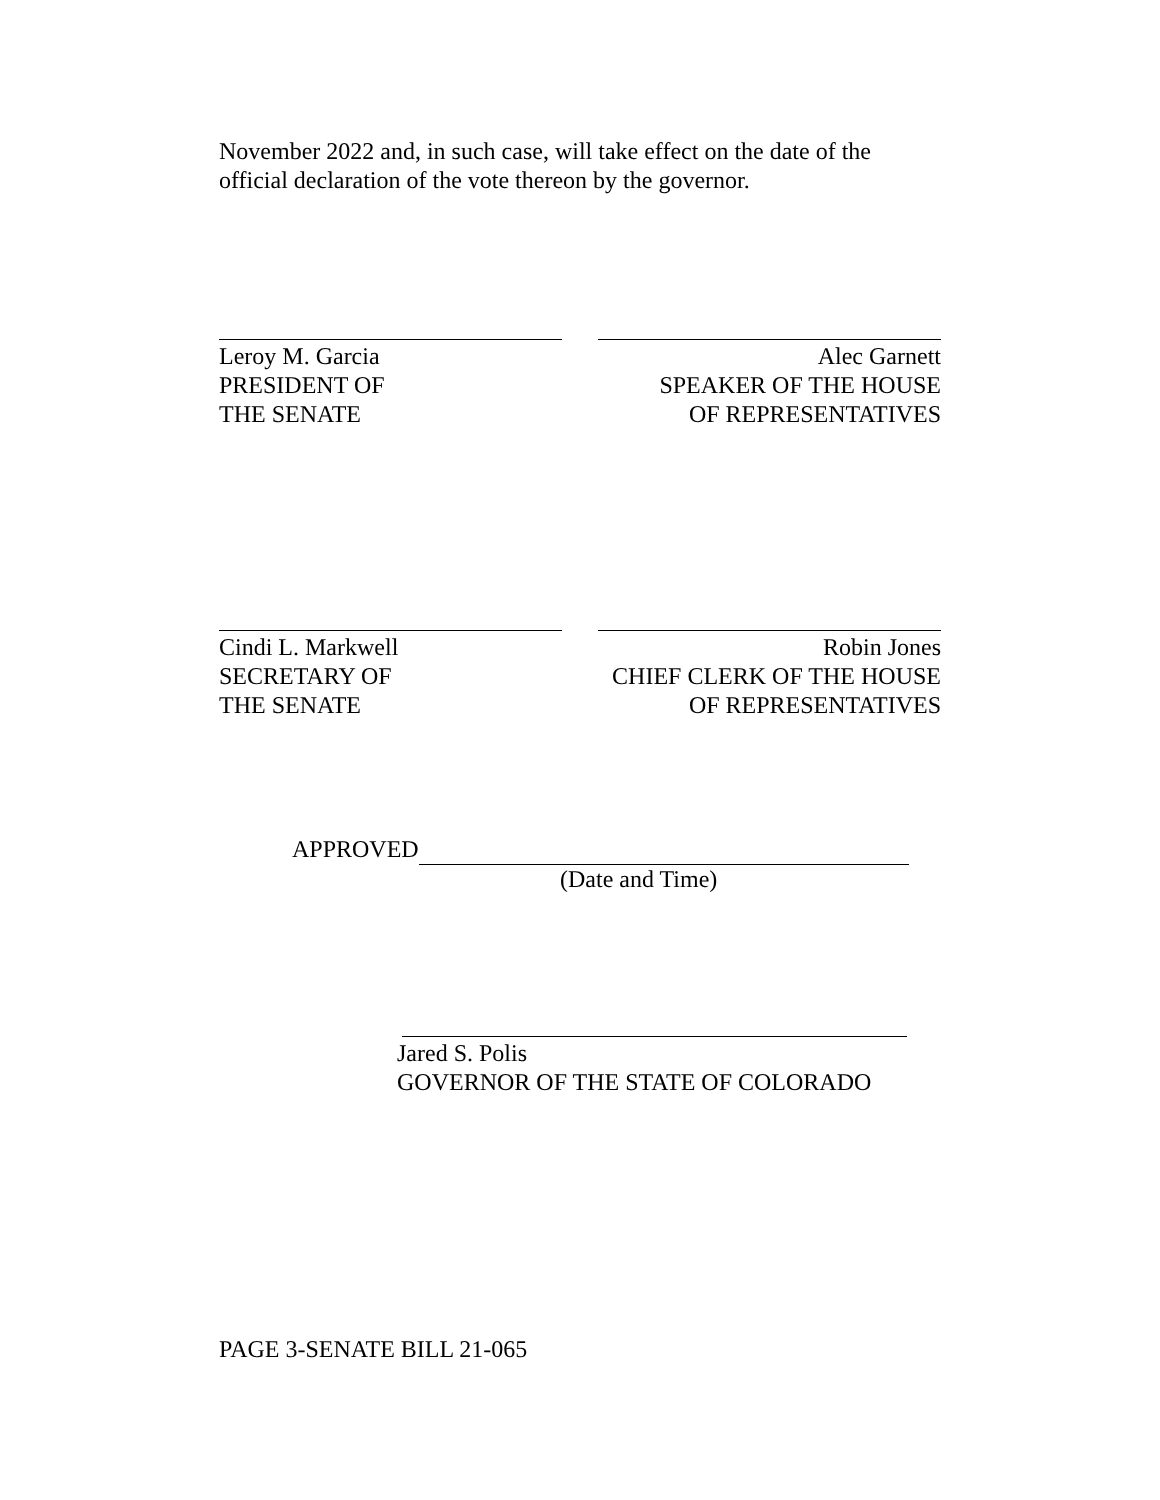November 2022 and, in such case, will take effect on the date of the official declaration of the vote thereon by the governor.
Leroy M. Garcia
PRESIDENT OF
THE SENATE
Alec Garnett
SPEAKER OF THE HOUSE
OF REPRESENTATIVES
Cindi L. Markwell
SECRETARY OF
THE SENATE
Robin Jones
CHIEF CLERK OF THE HOUSE
OF REPRESENTATIVES
APPROVED
(Date and Time)
Jared S. Polis
GOVERNOR OF THE STATE OF COLORADO
PAGE 3-SENATE BILL 21-065